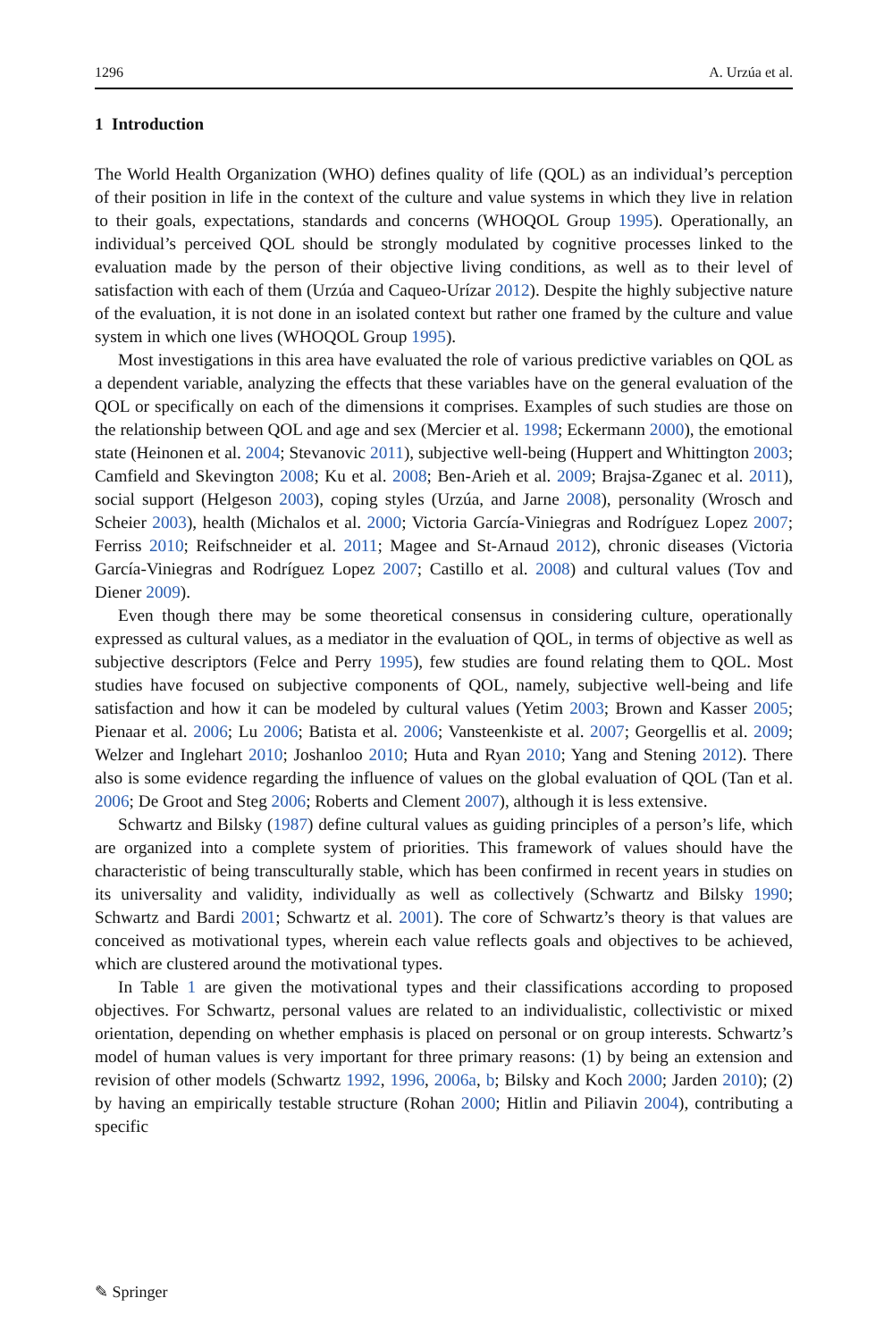1296 A. Urzúa et al.
1 Introduction
The World Health Organization (WHO) defines quality of life (QOL) as an individual’s perception of their position in life in the context of the culture and value systems in which they live in relation to their goals, expectations, standards and concerns (WHOQOL Group 1995). Operationally, an individual’s perceived QOL should be strongly modulated by cognitive processes linked to the evaluation made by the person of their objective living conditions, as well as to their level of satisfaction with each of them (Urzúa and Caqueo-Urízar 2012). Despite the highly subjective nature of the evaluation, it is not done in an isolated context but rather one framed by the culture and value system in which one lives (WHOQOL Group 1995).
Most investigations in this area have evaluated the role of various predictive variables on QOL as a dependent variable, analyzing the effects that these variables have on the general evaluation of the QOL or specifically on each of the dimensions it comprises. Examples of such studies are those on the relationship between QOL and age and sex (Mercier et al. 1998; Eckermann 2000), the emotional state (Heinonen et al. 2004; Stevanovic 2011), subjective well-being (Huppert and Whittington 2003; Camfield and Skevington 2008; Ku et al. 2008; Ben-Arieh et al. 2009; Brajsa-Zganec et al. 2011), social support (Helgeson 2003), coping styles (Urzúa, and Jarne 2008), personality (Wrosch and Scheier 2003), health (Michalos et al. 2000; Victoria García-Viniegras and Rodríguez Lopez 2007; Ferriss 2010; Reifschneider et al. 2011; Magee and St-Arnaud 2012), chronic diseases (Victoria García-Viniegras and Rodríguez Lopez 2007; Castillo et al. 2008) and cultural values (Tov and Diener 2009).
Even though there may be some theoretical consensus in considering culture, operationally expressed as cultural values, as a mediator in the evaluation of QOL, in terms of objective as well as subjective descriptors (Felce and Perry 1995), few studies are found relating them to QOL. Most studies have focused on subjective components of QOL, namely, subjective well-being and life satisfaction and how it can be modeled by cultural values (Yetim 2003; Brown and Kasser 2005; Pienaar et al. 2006; Lu 2006; Batista et al. 2006; Vansteenkiste et al. 2007; Georgellis et al. 2009; Welzer and Inglehart 2010; Joshanloo 2010; Huta and Ryan 2010; Yang and Stening 2012). There also is some evidence regarding the influence of values on the global evaluation of QOL (Tan et al. 2006; De Groot and Steg 2006; Roberts and Clement 2007), although it is less extensive.
Schwartz and Bilsky (1987) define cultural values as guiding principles of a person’s life, which are organized into a complete system of priorities. This framework of values should have the characteristic of being transculturally stable, which has been confirmed in recent years in studies on its universality and validity, individually as well as collectively (Schwartz and Bilsky 1990; Schwartz and Bardi 2001; Schwartz et al. 2001). The core of Schwartz’s theory is that values are conceived as motivational types, wherein each value reflects goals and objectives to be achieved, which are clustered around the motivational types.
In Table 1 are given the motivational types and their classifications according to proposed objectives. For Schwartz, personal values are related to an individualistic, collectivistic or mixed orientation, depending on whether emphasis is placed on personal or on group interests. Schwartz’s model of human values is very important for three primary reasons: (1) by being an extension and revision of other models (Schwartz 1992, 1996, 2006a, b; Bilsky and Koch 2000; Jarden 2010); (2) by having an empirically testable structure (Rohan 2000; Hitlin and Piliavin 2004), contributing a specific
✎ Springer